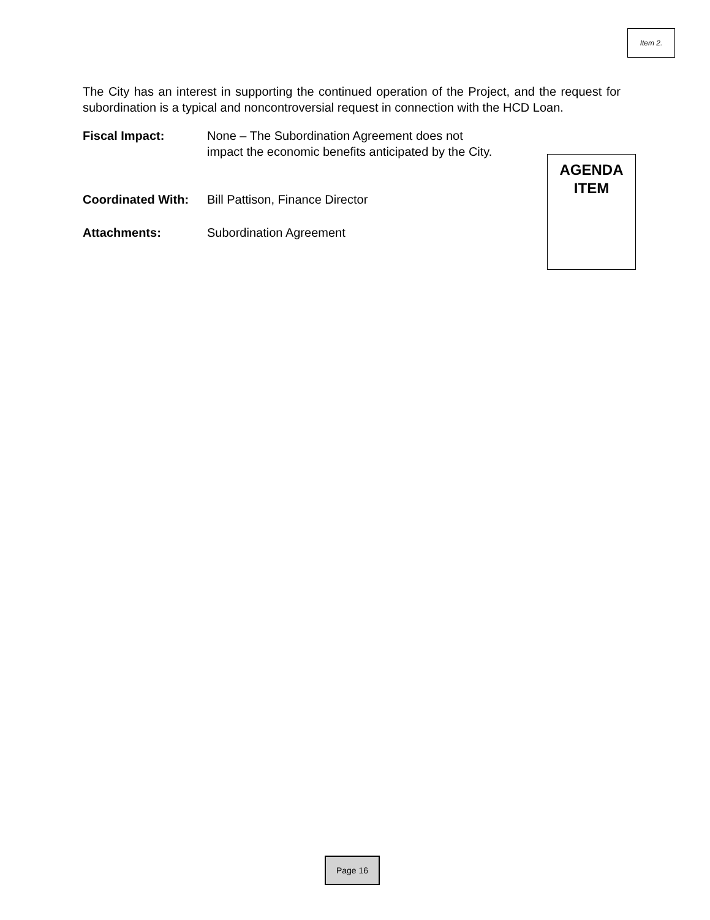Item 2.
The City has an interest in supporting the continued operation of the Project, and the request for subordination is a typical and noncontroversial request in connection with the HCD Loan.
Fiscal Impact: None – The Subordination Agreement does not
impact the economic benefits anticipated by the City.
Coordinated With:
Bill Pattison, Finance Director
Attachments: Subordination Agreement
AGENDA
ITEM
Page 16